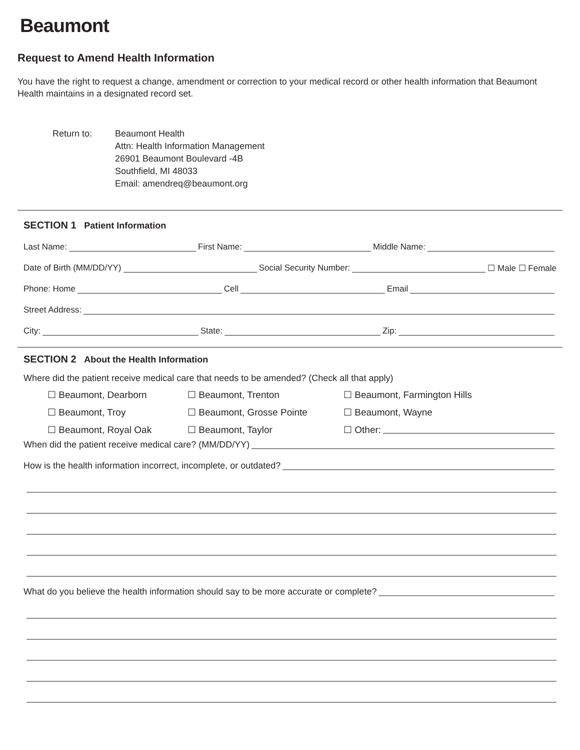Beaumont
Request to Amend Health Information
You have the right to request a change, amendment or correction to your medical record or other health information that Beaumont Health maintains in a designated record set.
Return to: Beaumont Health
Attn: Health Information Management
26901 Beaumont Boulevard -4B
Southfield, MI 48033
Email: amendreq@beaumont.org
SECTION 1 Patient Information
Last Name: First Name: Middle Name:
Date of Birth (MM/DD/YY) Social Security Number: ☐ Male ☐ Female
Phone: Home Cell Email
Street Address:
City: State: Zip:
SECTION 2 About the Health Information
Where did the patient receive medical care that needs to be amended? (Check all that apply)
☐ Beaumont, Dearborn
☐ Beaumont, Trenton
☐ Beaumont, Farmington Hills
☐ Beaumont, Troy
☐ Beaumont, Grosse Pointe
☐ Beaumont, Wayne
☐ Beaumont, Royal Oak
☐ Beaumont, Taylor
☐ Other:
When did the patient receive medical care? (MM/DD/YY)
How is the health information incorrect, incomplete, or outdated?
What do you believe the health information should say to be more accurate or complete?